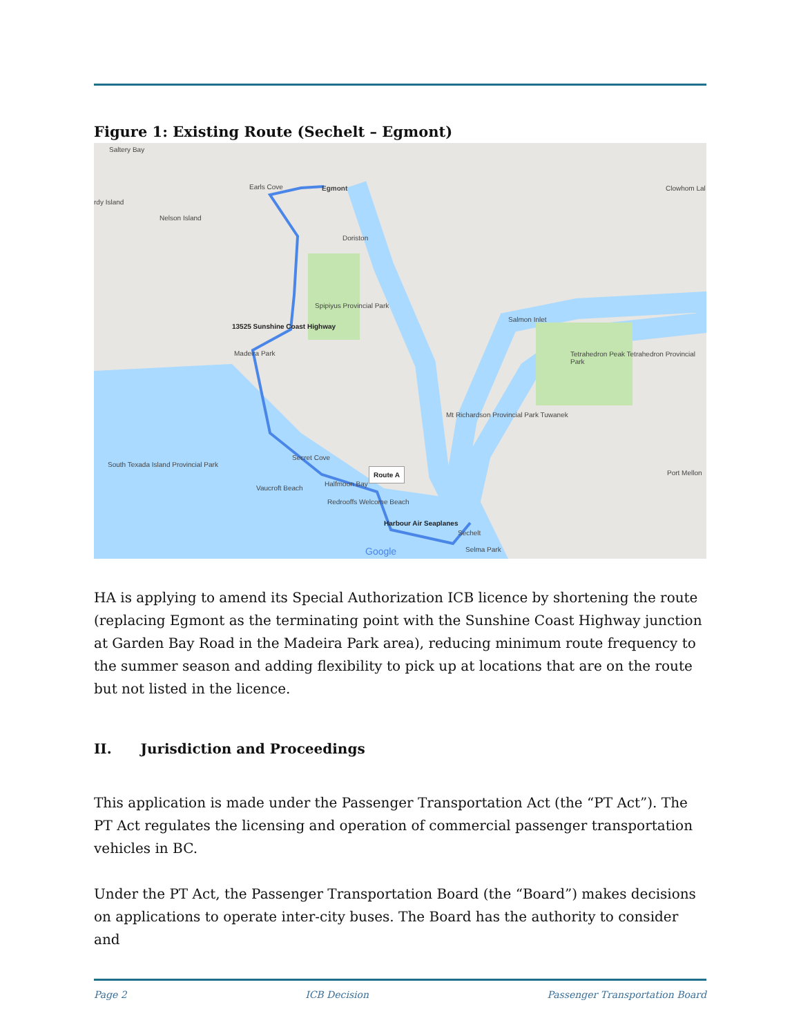Figure 1: Existing Route (Sechelt – Egmont)
Egmont
Earls Cove
Nelson Island
rdy Island
Saltery Bay
Doriston
Spipiyus Provincial Park
13525 Sunshine Coast Highway
Madeira Park
Salmon Inlet
Tetrahedron Peak Tetrahedron Provincial Park
Mt Richardson Provincial Park Tuwanek
South Texada Island Provincial Park
Secret Cove
Halfmoon Bay
Vaucroft Beach
Redrooffs Welcome Beach
Route A
Harbour Air Seaplanes
Sechelt
Selma Park
Port Mellon
Clowhom Lal
Google
HA is applying to amend its Special Authorization ICB licence by shortening the route (replacing Egmont as the terminating point with the Sunshine Coast Highway junction at Garden Bay Road in the Madeira Park area), reducing minimum route frequency to the summer season and adding flexibility to pick up at locations that are on the route but not listed in the licence.
II. Jurisdiction and Proceedings
This application is made under the Passenger Transportation Act (the “PT Act”). The PT Act regulates the licensing and operation of commercial passenger transportation vehicles in BC.
Under the PT Act, the Passenger Transportation Board (the “Board”) makes decisions on applications to operate inter-city buses. The Board has the authority to consider and
Page 2 ICB Decision Passenger Transportation Board